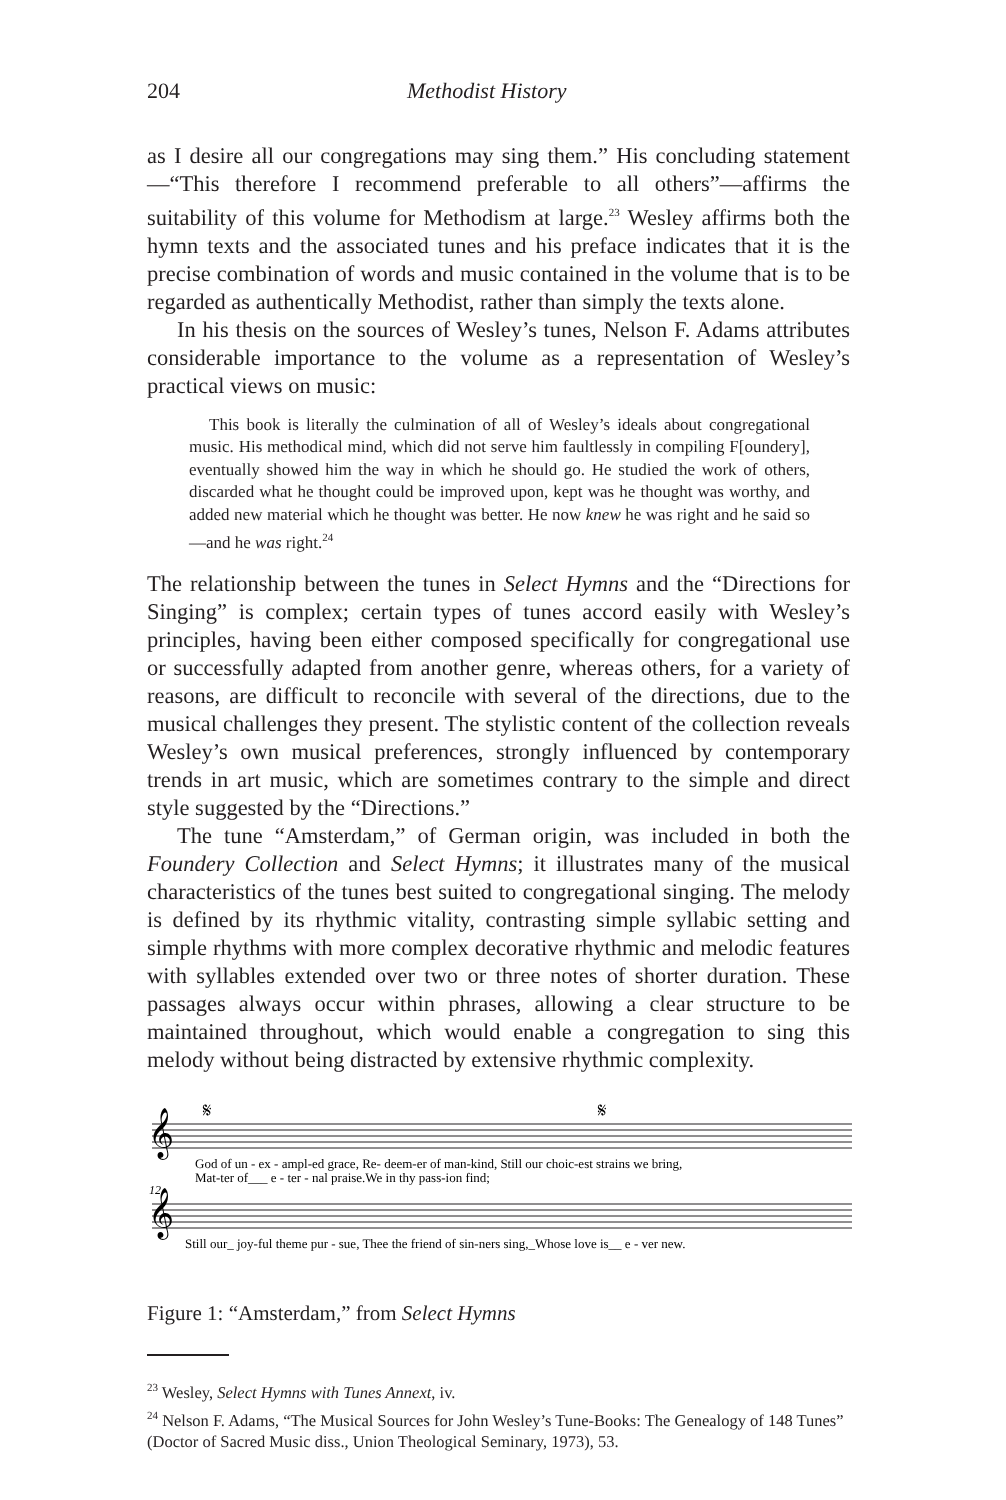204 Methodist History
as I desire all our congregations may sing them.” His concluding statement—“This therefore I recommend preferable to all others”—affirms the suitability of this volume for Methodism at large.<sup>23</sup> Wesley affirms both the hymn texts and the associated tunes and his preface indicates that it is the precise combination of words and music contained in the volume that is to be regarded as authentically Methodist, rather than simply the texts alone.
In his thesis on the sources of Wesley’s tunes, Nelson F. Adams attributes considerable importance to the volume as a representation of Wesley’s practical views on music:
This book is literally the culmination of all of Wesley’s ideals about congregational music. His methodical mind, which did not serve him faultlessly in compiling F[oundery], eventually showed him the way in which he should go. He studied the work of others, discarded what he thought could be improved upon, kept was he thought was worthy, and added new material which he thought was better. He now knew he was right and he said so—and he was right.<sup>24</sup>
The relationship between the tunes in Select Hymns and the “Directions for Singing” is complex; certain types of tunes accord easily with Wesley’s principles, having been either composed specifically for congregational use or successfully adapted from another genre, whereas others, for a variety of reasons, are difficult to reconcile with several of the directions, due to the musical challenges they present. The stylistic content of the collection reveals Wesley’s own musical preferences, strongly influenced by contemporary trends in art music, which are sometimes contrary to the simple and direct style suggested by the “Directions.”
The tune “Amsterdam,” of German origin, was included in both the Foundery Collection and Select Hymns; it illustrates many of the musical characteristics of the tunes best suited to congregational singing. The melody is defined by its rhythmic vitality, contrasting simple syllabic setting and simple rhythms with more complex decorative rhythmic and melodic features with syllables extended over two or three notes of shorter duration. These passages always occur within phrases, allowing a clear structure to be maintained throughout, which would enable a congregation to sing this melody without being distracted by extensive rhythmic complexity.
𝄞
𝄞
𝄋
𝄋
God of un - ex - ampl-ed grace, Re- deem-er of man-kind, Still our choic-est strains we bring,
Mat-ter of___ e - ter - nal praise.We in thy pass-ion find;
12
Still our_ joy-ful theme pur - sue, Thee the friend of sin-ners sing,_Whose love is__ e - ver new.
Figure 1: “Amsterdam,” from Select Hymns
<sup>23</sup> Wesley, Select Hymns with Tunes Annext, iv.
<sup>24</sup> Nelson F. Adams, “The Musical Sources for John Wesley’s Tune-Books: The Genealogy of 148 Tunes” (Doctor of Sacred Music diss., Union Theological Seminary, 1973), 53.